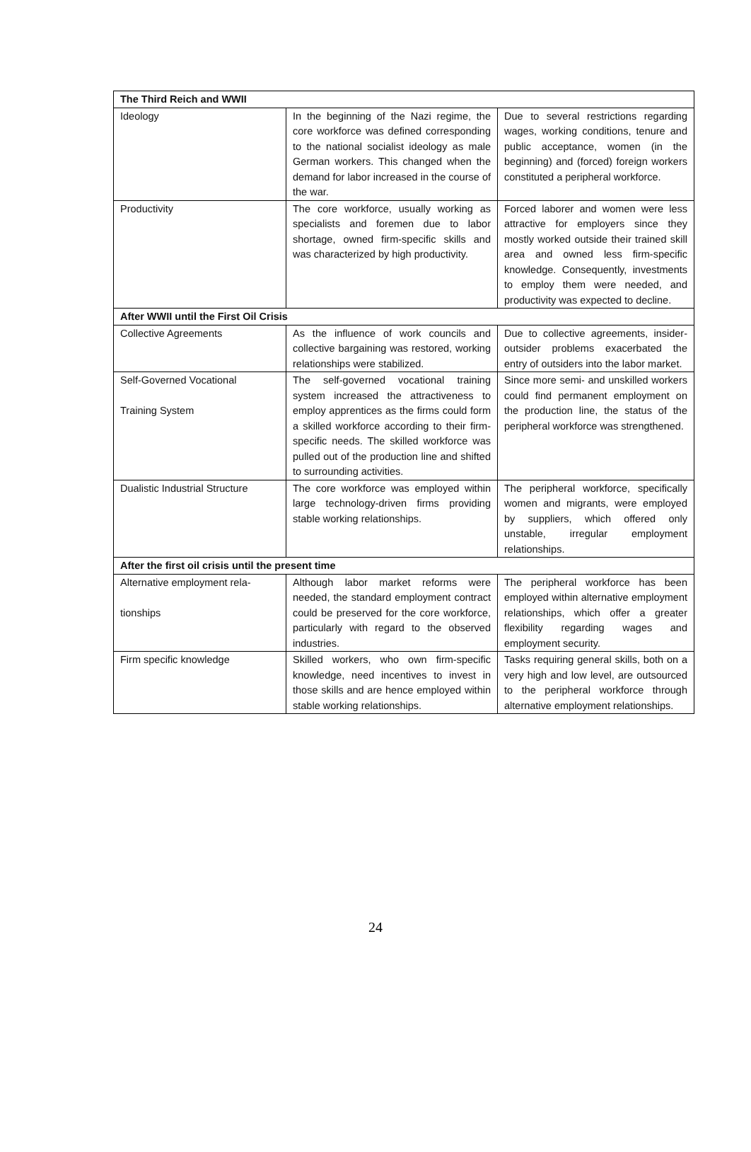| The Third Reich and WWII | | |
| --- | --- | --- |
| Ideology | In the beginning of the Nazi regime, the core workforce was defined corresponding to the national socialist ideology as male German workers. This changed when the demand for labor increased in the course of the war. | Due to several restrictions regarding wages, working conditions, tenure and public acceptance, women (in the beginning) and (forced) foreign workers constituted a peripheral workforce. |
| Productivity | The core workforce, usually working as specialists and foremen due to labor shortage, owned firm-specific skills and was characterized by high productivity. | Forced laborer and women were less attractive for employers since they mostly worked outside their trained skill area and owned less firm-specific knowledge. Consequently, investments to employ them were needed, and productivity was expected to decline. |
| After WWII until the First Oil Crisis | | |
| Collective Agreements | As the influence of work councils and collective bargaining was restored, working relationships were stabilized. | Due to collective agreements, insider-outsider problems exacerbated the entry of outsiders into the labor market. |
| Self-Governed Vocational Training System | The self-governed vocational training system increased the attractiveness to employ apprentices as the firms could form a skilled workforce according to their firm-specific needs. The skilled workforce was pulled out of the production line and shifted to surrounding activities. | Since more semi- and unskilled workers could find permanent employment on the production line, the status of the peripheral workforce was strengthened. |
| Dualistic Industrial Structure | The core workforce was employed within large technology-driven firms providing stable working relationships. | The peripheral workforce, specifically women and migrants, were employed by suppliers, which offered only unstable, irregular employment relationships. |
| After the first oil crisis until the present time | | |
| Alternative employment rela- tionships | Although labor market reforms were needed, the standard employment contract could be preserved for the core workforce, particularly with regard to the observed industries. | The peripheral workforce has been employed within alternative employment relationships, which offer a greater flexibility regarding wages and employment security. |
| Firm specific knowledge | Skilled workers, who own firm-specific knowledge, need incentives to invest in those skills and are hence employed within stable working relationships. | Tasks requiring general skills, both on a very high and low level, are outsourced to the peripheral workforce through alternative employment relationships. |
24